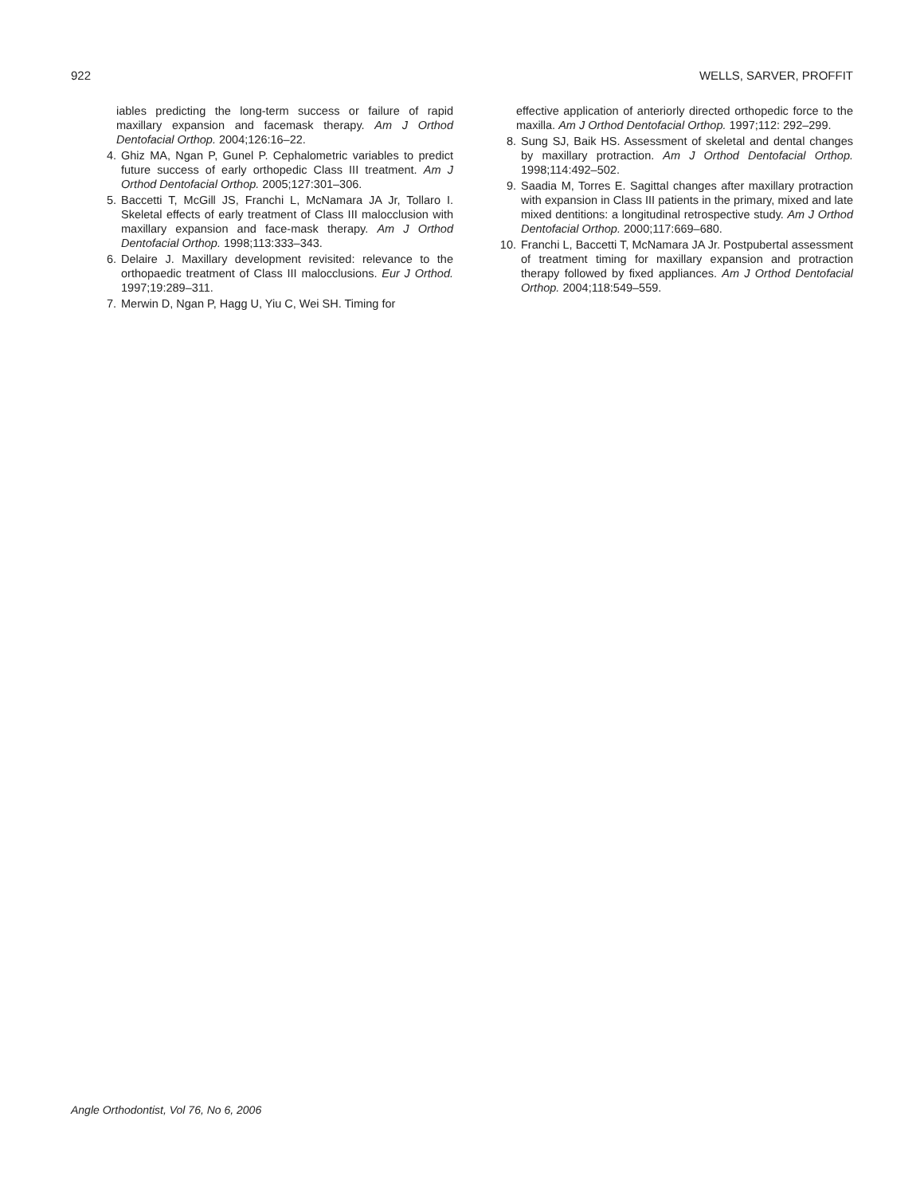922 WELLS, SARVER, PROFFIT
iables predicting the long-term success or failure of rapid maxillary expansion and facemask therapy. Am J Orthod Dentofacial Orthop. 2004;126:16–22.
4. Ghiz MA, Ngan P, Gunel P. Cephalometric variables to predict future success of early orthopedic Class III treatment. Am J Orthod Dentofacial Orthop. 2005;127:301–306.
5. Baccetti T, McGill JS, Franchi L, McNamara JA Jr, Tollaro I. Skeletal effects of early treatment of Class III malocclusion with maxillary expansion and face-mask therapy. Am J Orthod Dentofacial Orthop. 1998;113:333–343.
6. Delaire J. Maxillary development revisited: relevance to the orthopaedic treatment of Class III malocclusions. Eur J Orthod. 1997;19:289–311.
7. Merwin D, Ngan P, Hagg U, Yiu C, Wei SH. Timing for
effective application of anteriorly directed orthopedic force to the maxilla. Am J Orthod Dentofacial Orthop. 1997;112: 292–299.
8. Sung SJ, Baik HS. Assessment of skeletal and dental changes by maxillary protraction. Am J Orthod Dentofacial Orthop. 1998;114:492–502.
9. Saadia M, Torres E. Sagittal changes after maxillary protraction with expansion in Class III patients in the primary, mixed and late mixed dentitions: a longitudinal retrospective study. Am J Orthod Dentofacial Orthop. 2000;117:669–680.
10. Franchi L, Baccetti T, McNamara JA Jr. Postpubertal assessment of treatment timing for maxillary expansion and protraction therapy followed by fixed appliances. Am J Orthod Dentofacial Orthop. 2004;118:549–559.
Angle Orthodontist, Vol 76, No 6, 2006